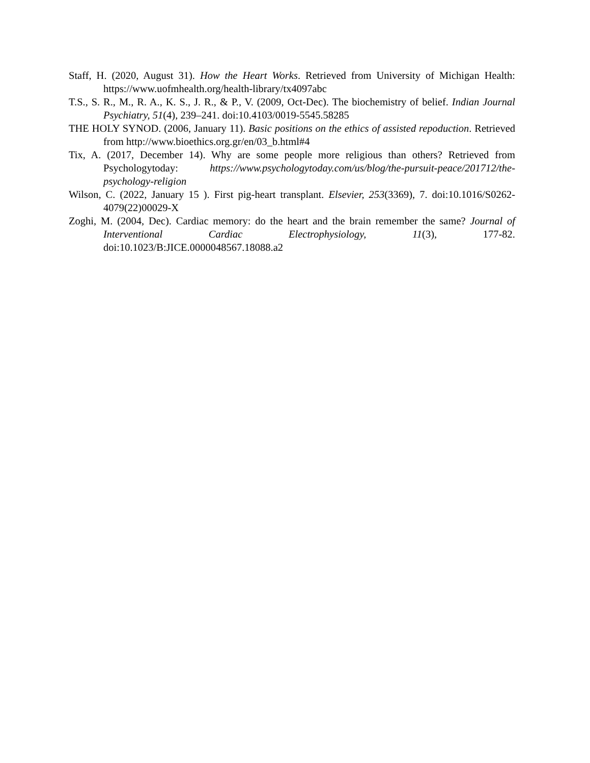Staff, H. (2020, August 31). How the Heart Works. Retrieved from University of Michigan Health: https://www.uofmhealth.org/health-library/tx4097abc
T.S., S. R., M., R. A., K. S., J. R., & P., V. (2009, Oct-Dec). The biochemistry of belief. Indian Journal Psychiatry, 51(4), 239–241. doi:10.4103/0019-5545.58285
THE HOLY SYNOD. (2006, January 11). Basic positions on the ethics of assisted repoduction. Retrieved from http://www.bioethics.org.gr/en/03_b.html#4
Tix, A. (2017, December 14). Why are some people more religious than others? Retrieved from Psychologytoday: https://www.psychologytoday.com/us/blog/the-pursuit-peace/201712/the-psychology-religion
Wilson, C. (2022, January 15 ). First pig-heart transplant. Elsevier, 253(3369), 7. doi:10.1016/S0262-4079(22)00029-X
Zoghi, M. (2004, Dec). Cardiac memory: do the heart and the brain remember the same? Journal of Interventional Cardiac Electrophysiology, 11(3), 177-82. doi:10.1023/B:JICE.0000048567.18088.a2